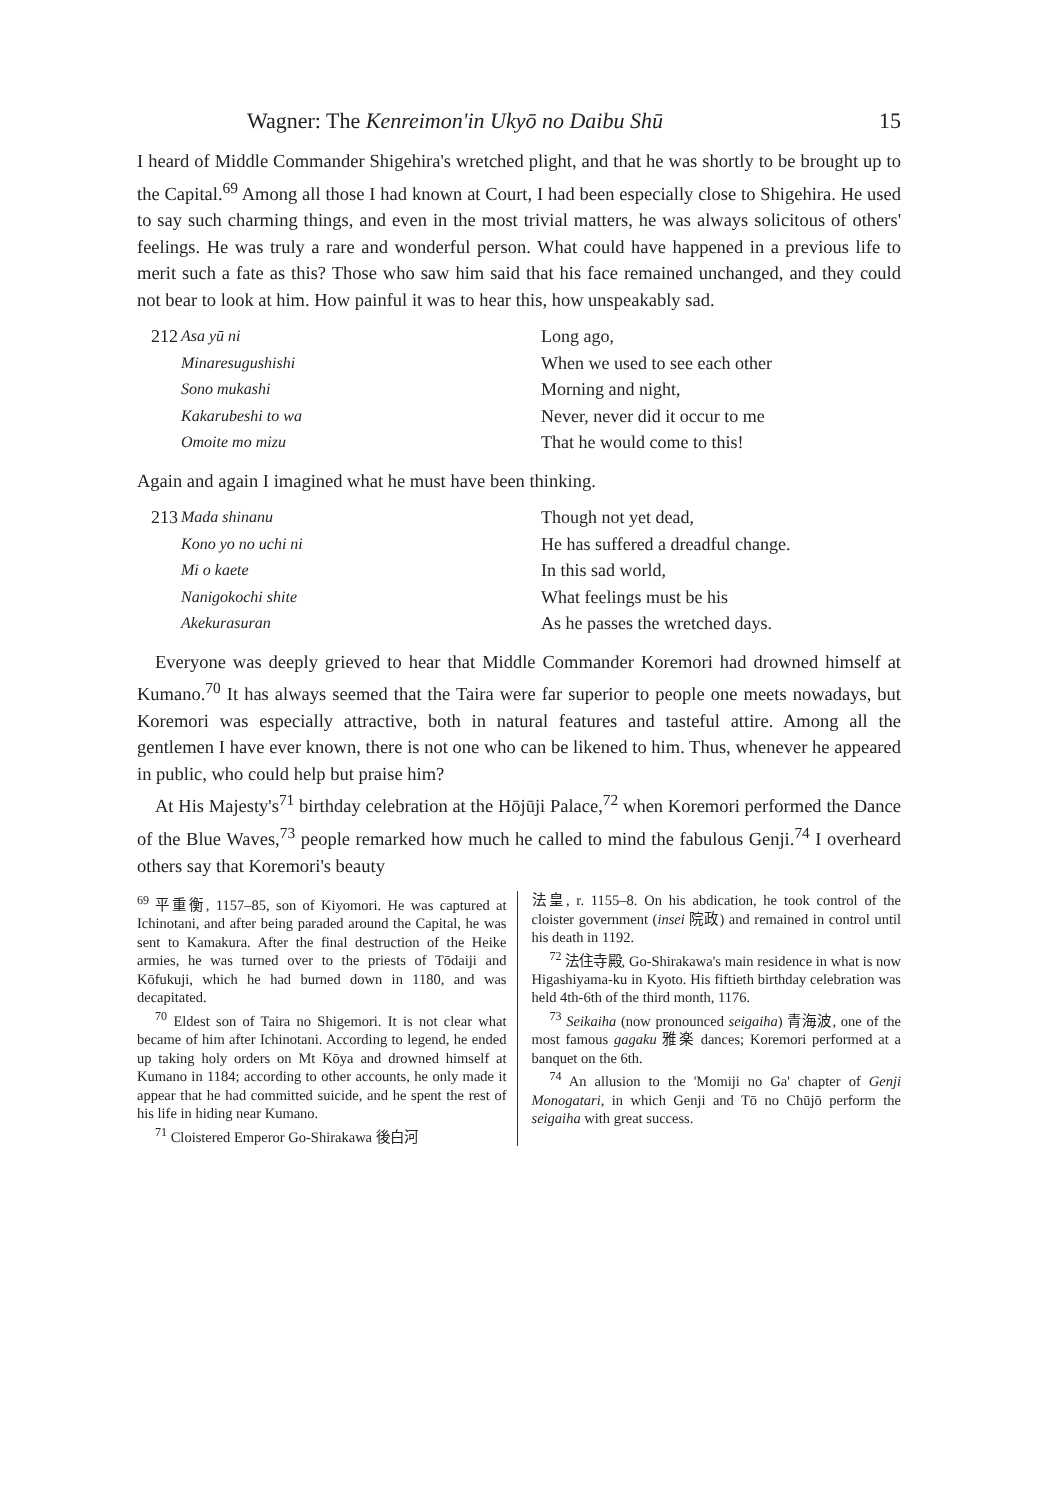Wagner: The Kenreimon'in Ukyō no Daibu Shū 15
I heard of Middle Commander Shigehira's wretched plight, and that he was shortly to be brought up to the Capital.<sup>69</sup> Among all those I had known at Court, I had been especially close to Shigehira. He used to say such charming things, and even in the most trivial matters, he was always solicitous of others' feelings. He was truly a rare and wonderful person. What could have happened in a previous life to merit such a fate as this? Those who saw him said that his face remained unchanged, and they could not bear to look at him. How painful it was to hear this, how unspeakably sad.
212
Asa yū ni
Minaresugushishi
Sono mukashi
Kakarubeshi to wa
Omoite mo mizu
Long ago,
When we used to see each other
Morning and night,
Never, never did it occur to me
That he would come to this!
Again and again I imagined what he must have been thinking.
213
Mada shinanu
Kono yo no uchi ni
Mi o kaete
Nanigokochi shite
Akekurasuran
Though not yet dead,
He has suffered a dreadful change.
In this sad world,
What feelings must be his
As he passes the wretched days.
Everyone was deeply grieved to hear that Middle Commander Koremori had drowned himself at Kumano.<sup>70</sup> It has always seemed that the Taira were far superior to people one meets nowadays, but Koremori was especially attractive, both in natural features and tasteful attire. Among all the gentlemen I have ever known, there is not one who can be likened to him. Thus, whenever he appeared in public, who could help but praise him?
At His Majesty's<sup>71</sup> birthday celebration at the Hōjūji Palace,<sup>72</sup> when Koremori performed the Dance of the Blue Waves,<sup>73</sup> people remarked how much he called to mind the fabulous Genji.<sup>74</sup> I overheard others say that Koremori's beauty
<sup>69</sup> 平重衡, 1157–85, son of Kiyomori. He was captured at Ichinotani, and after being paraded around the Capital, he was sent to Kamakura. After the final destruction of the Heike armies, he was turned over to the priests of Tōdaiji and Kōfukuji, which he had burned down in 1180, and was decapitated.
<sup>70</sup> Eldest son of Taira no Shigemori. It is not clear what became of him after Ichinotani. According to legend, he ended up taking holy orders on Mt Kōya and drowned himself at Kumano in 1184; according to other accounts, he only made it appear that he had committed suicide, and he spent the rest of his life in hiding near Kumano.
<sup>71</sup> Cloistered Emperor Go-Shirakawa 後白河
法皇, r. 1155–8. On his abdication, he took control of the cloister government (insei 院政) and remained in control until his death in 1192.
<sup>72</sup> 法住寺殿, Go-Shirakawa's main residence in what is now Higashiyama-ku in Kyoto. His fiftieth birthday celebration was held 4th-6th of the third month, 1176.
<sup>73</sup> Seikaiha (now pronounced seigaiha) 青海波, one of the most famous gagaku 雅楽 dances; Koremori performed at a banquet on the 6th.
<sup>74</sup> An allusion to the 'Momiji no Ga' chapter of Genji Monogatari, in which Genji and Tō no Chūjō perform the seigaiha with great success.